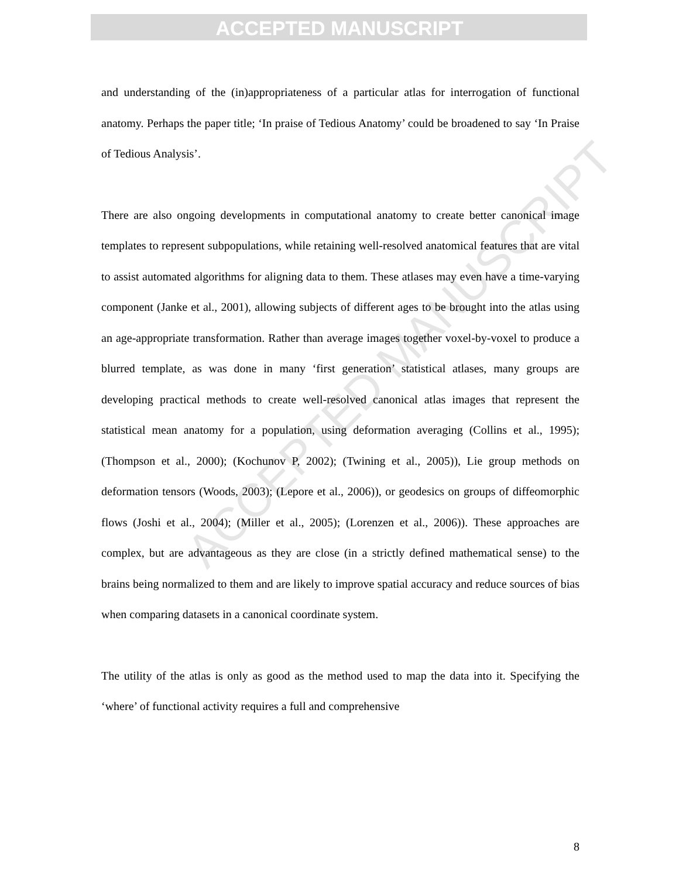ACCEPTED MANUSCRIPT
ACCEPTED MANUSCRIPT
and understanding of the (in)appropriateness of a particular atlas for interrogation of functional anatomy. Perhaps the paper title; ‘In praise of Tedious Anatomy’ could be broadened to say ‘In Praise of Tedious Analysis’.
There are also ongoing developments in computational anatomy to create better canonical image templates to represent subpopulations, while retaining well-resolved anatomical features that are vital to assist automated algorithms for aligning data to them. These atlases may even have a time-varying component (Janke et al., 2001), allowing subjects of different ages to be brought into the atlas using an age-appropriate transformation. Rather than average images together voxel-by-voxel to produce a blurred template, as was done in many ‘first generation’ statistical atlases, many groups are developing practical methods to create well-resolved canonical atlas images that represent the statistical mean anatomy for a population, using deformation averaging (Collins et al., 1995); (Thompson et al., 2000); (Kochunov P, 2002); (Twining et al., 2005)), Lie group methods on deformation tensors (Woods, 2003); (Lepore et al., 2006)), or geodesics on groups of diffeomorphic flows (Joshi et al., 2004); (Miller et al., 2005); (Lorenzen et al., 2006)). These approaches are complex, but are advantageous as they are close (in a strictly defined mathematical sense) to the brains being normalized to them and are likely to improve spatial accuracy and reduce sources of bias when comparing datasets in a canonical coordinate system.
The utility of the atlas is only as good as the method used to map the data into it. Specifying the ‘where’ of functional activity requires a full and comprehensive
8